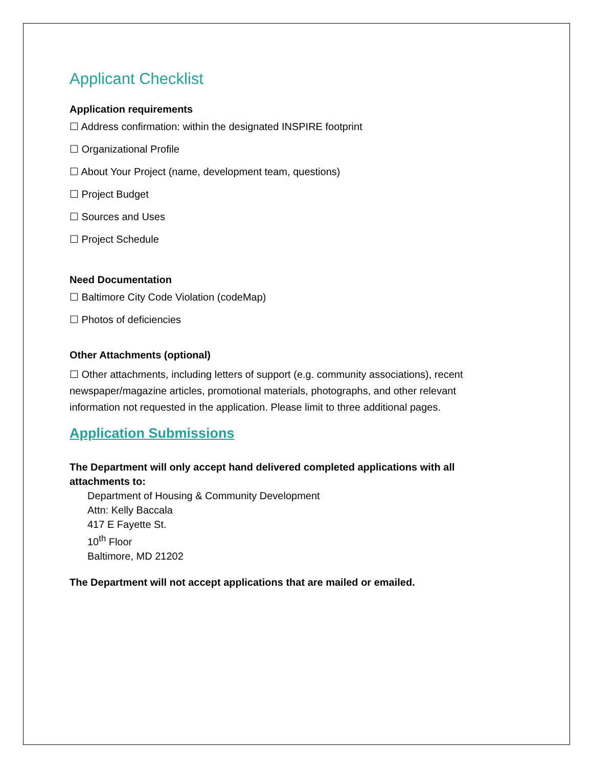Applicant Checklist
Application requirements
☐ Address confirmation: within the designated INSPIRE footprint
☐ Organizational Profile
☐ About Your Project (name, development team, questions)
☐ Project Budget
☐ Sources and Uses
☐ Project Schedule
Need Documentation
☐ Baltimore City Code Violation (codeMap)
☐ Photos of deficiencies
Other Attachments (optional)
☐ Other attachments, including letters of support (e.g. community associations), recent newspaper/magazine articles, promotional materials, photographs, and other relevant information not requested in the application. Please limit to three additional pages.
Application Submissions
The Department will only accept hand delivered completed applications with all attachments to:
Department of Housing & Community Development
Attn: Kelly Baccala
417 E Fayette St.
10<sup>th</sup> Floor
Baltimore, MD 21202
The Department will not accept applications that are mailed or emailed.